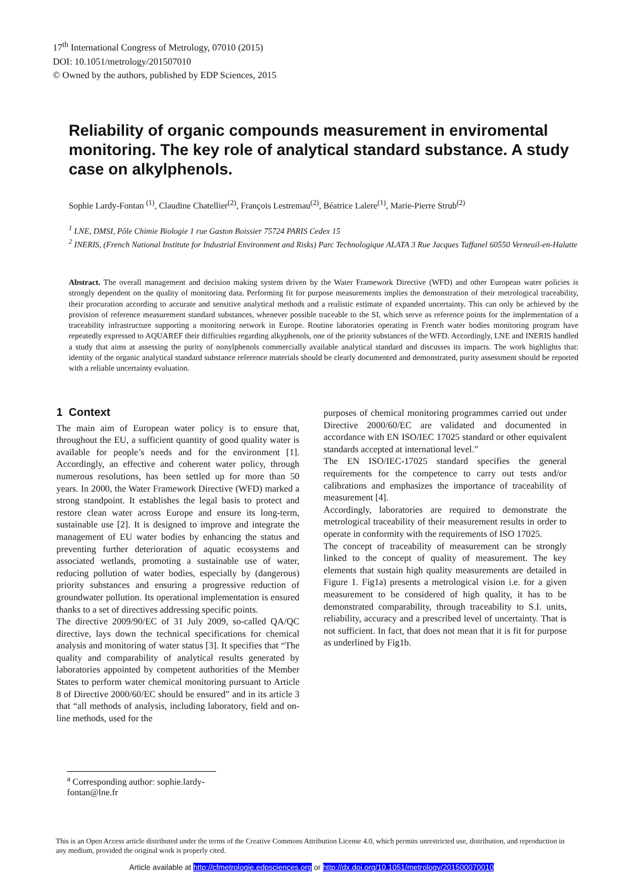17<sup>th</sup> International Congress of Metrology, 07010 (2015)
DOI: 10.1051/metrology/201507010
© Owned by the authors, published by EDP Sciences, 2015
Reliability of organic compounds measurement in enviromental monitoring. The key role of analytical standard substance. A study case on alkylphenols.
Sophie Lardy-Fontan <sup>(1)</sup>, Claudine Chatellier<sup>(2)</sup>, François Lestremau<sup>(2)</sup>, Béatrice Lalere<sup>(1)</sup>, Marie-Pierre Strub<sup>(2)</sup>
<sup>1</sup> LNE, DMSI, Pôle Chimie Biologie 1 rue Gaston Boissier 75724 PARIS Cedex 15
<sup>2</sup> INERIS, (French National Institute for Industrial Environment and Risks) Parc Technologique ALATA 3 Rue Jacques Taffanel 60550 Verneuil-en-Halatte
Abstract. The overall management and decision making system driven by the Water Framework Directive (WFD) and other European water policies is strongly dependent on the quality of monitoring data. Performing fit for purpose measurements implies the demonstration of their metrological traceability, their procuration according to accurate and sensitive analytical methods and a realistic estimate of expanded uncertainty. This can only be achieved by the provision of reference measurement standard substances, whenever possible traceable to the SI, which serve as reference points for the implementation of a traceability infrastructure supporting a monitoring network in Europe. Routine laboratories operating in French water bodies monitoring program have repeatedly expressed to AQUAREF their difficulties regarding alkyphenols, one of the priority substances of the WFD. Accordingly, LNE and INERIS handled a study that aims at assessing the purity of nonylphenols commercially available analytical standard and discusses its impacts. The work highlights that: identity of the organic analytical standard substance reference materials should be clearly documented and demonstrated, purity assessment should be reported with a reliable uncertainty evaluation.
1 Context
The main aim of European water policy is to ensure that, throughout the EU, a sufficient quantity of good quality water is available for people’s needs and for the environment [1]. Accordingly, an effective and coherent water policy, through numerous resolutions, has been settled up for more than 50 years. In 2000, the Water Framework Directive (WFD) marked a strong standpoint. It establishes the legal basis to protect and restore clean water across Europe and ensure its long-term, sustainable use [2]. It is designed to improve and integrate the management of EU water bodies by enhancing the status and preventing further deterioration of aquatic ecosystems and associated wetlands, promoting a sustainable use of water, reducing pollution of water bodies, especially by (dangerous) priority substances and ensuring a progressive reduction of groundwater pollution. Its operational implementation is ensured thanks to a set of directives addressing specific points.
The directive 2009/90/EC of 31 July 2009, so-called QA/QC directive, lays down the technical specifications for chemical analysis and monitoring of water status [3]. It specifies that “The quality and comparability of analytical results generated by laboratories appointed by competent authorities of the Member States to perform water chemical monitoring pursuant to Article 8 of Directive 2000/60/EC should be ensured” and in its article 3 that “all methods of analysis, including laboratory, field and on-line methods, used for the
purposes of chemical monitoring programmes carried out under Directive 2000/60/EC are validated and documented in accordance with EN ISO/IEC 17025 standard or other equivalent standards accepted at international level.”
The EN ISO/IEC-17025 standard specifies the general requirements for the competence to carry out tests and/or calibrations and emphasizes the importance of traceability of measurement [4].
Accordingly, laboratories are required to demonstrate the metrological traceability of their measurement results in order to operate in conformity with the requirements of ISO 17025.
The concept of traceability of measurement can be strongly linked to the concept of quality of measurement. The key elements that sustain high quality measurements are detailed in Figure 1. Fig1a) presents a metrological vision i.e. for a given measurement to be considered of high quality, it has to be demonstrated comparability, through traceability to S.I. units, reliability, accuracy and a prescribed level of uncertainty. That is not sufficient. In fact, that does not mean that it is fit for purpose as underlined by Fig1b.
<sup>a</sup> Corresponding author: sophie.lardy-fontan@lne.fr
This is an Open Access article distributed under the terms of the Creative Commons Attribution License 4.0, which permits unrestricted use, distribution, and reproduction in any medium, provided the original work is properly cited.
Article available at http://cfmetrologie.edpsciences.org or http://dx.doi.org/10.1051/metrology/201500070010